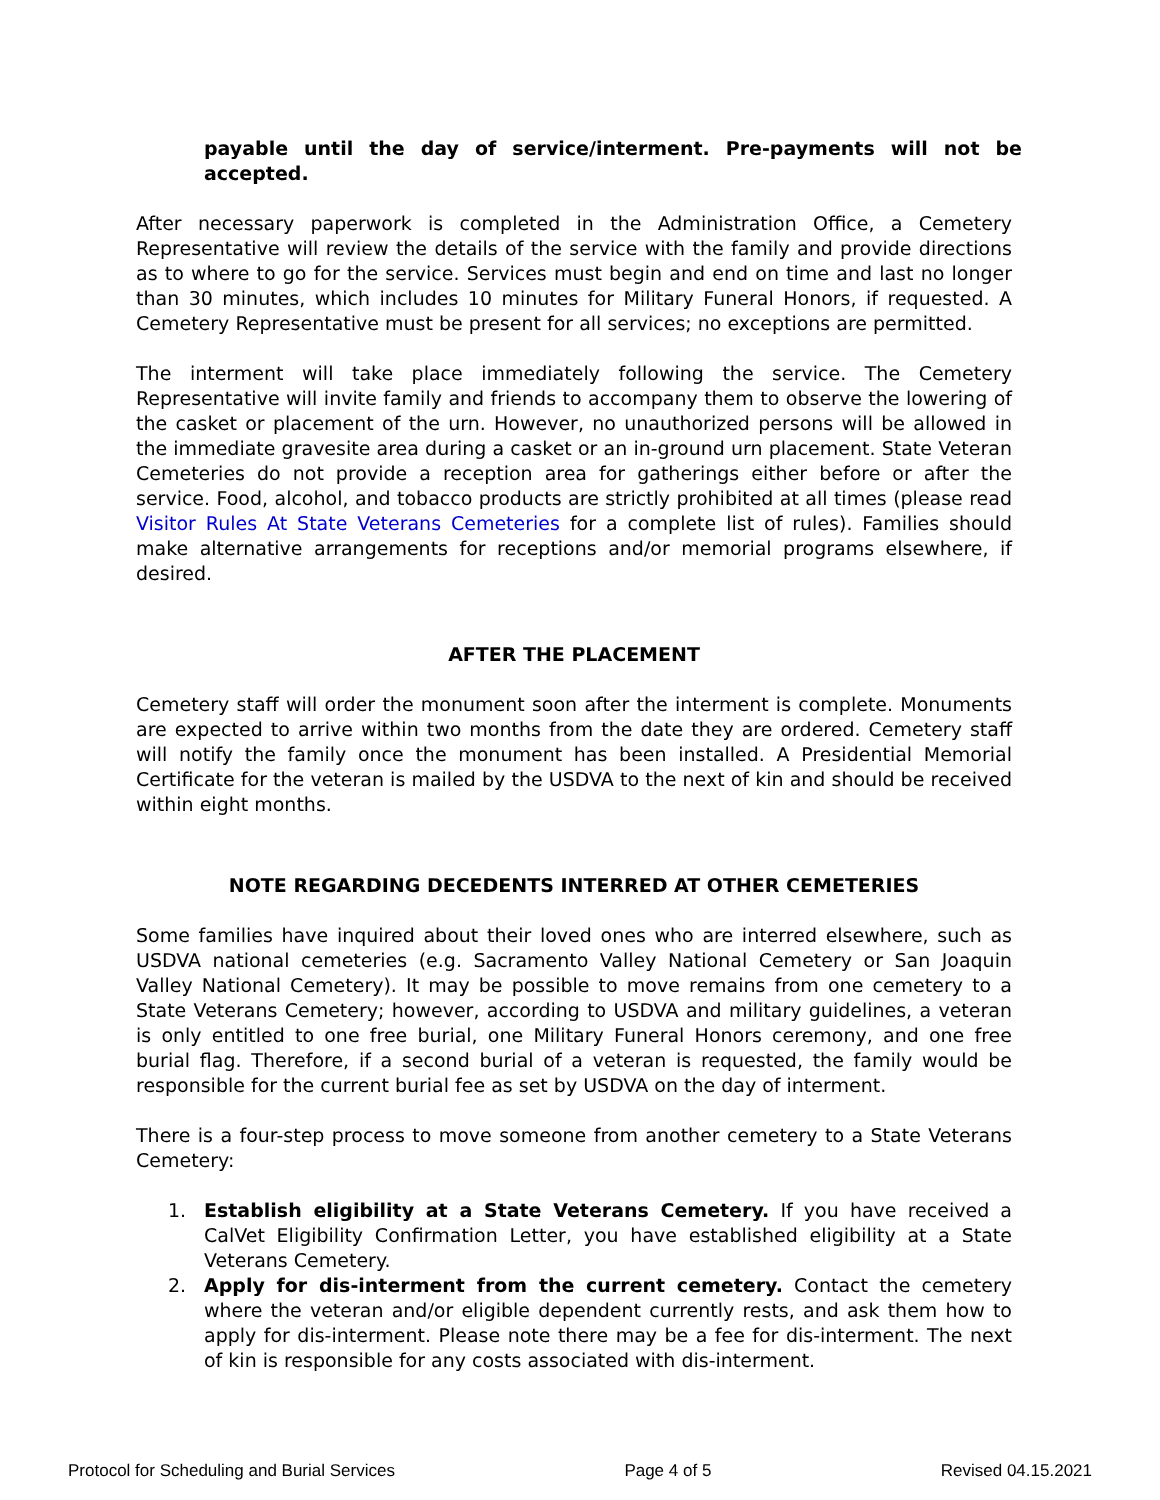payable until the day of service/interment. Pre-payments will not be accepted.
After necessary paperwork is completed in the Administration Office, a Cemetery Representative will review the details of the service with the family and provide directions as to where to go for the service. Services must begin and end on time and last no longer than 30 minutes, which includes 10 minutes for Military Funeral Honors, if requested. A Cemetery Representative must be present for all services; no exceptions are permitted.
The interment will take place immediately following the service. The Cemetery Representative will invite family and friends to accompany them to observe the lowering of the casket or placement of the urn. However, no unauthorized persons will be allowed in the immediate gravesite area during a casket or an in-ground urn placement. State Veteran Cemeteries do not provide a reception area for gatherings either before or after the service. Food, alcohol, and tobacco products are strictly prohibited at all times (please read Visitor Rules At State Veterans Cemeteries for a complete list of rules). Families should make alternative arrangements for receptions and/or memorial programs elsewhere, if desired.
AFTER THE PLACEMENT
Cemetery staff will order the monument soon after the interment is complete. Monuments are expected to arrive within two months from the date they are ordered. Cemetery staff will notify the family once the monument has been installed. A Presidential Memorial Certificate for the veteran is mailed by the USDVA to the next of kin and should be received within eight months.
NOTE REGARDING DECEDENTS INTERRED AT OTHER CEMETERIES
Some families have inquired about their loved ones who are interred elsewhere, such as USDVA national cemeteries (e.g. Sacramento Valley National Cemetery or San Joaquin Valley National Cemetery). It may be possible to move remains from one cemetery to a State Veterans Cemetery; however, according to USDVA and military guidelines, a veteran is only entitled to one free burial, one Military Funeral Honors ceremony, and one free burial flag. Therefore, if a second burial of a veteran is requested, the family would be responsible for the current burial fee as set by USDVA on the day of interment.
There is a four-step process to move someone from another cemetery to a State Veterans Cemetery:
1. Establish eligibility at a State Veterans Cemetery. If you have received a CalVet Eligibility Confirmation Letter, you have established eligibility at a State Veterans Cemetery.
2. Apply for dis-interment from the current cemetery. Contact the cemetery where the veteran and/or eligible dependent currently rests, and ask them how to apply for dis-interment. Please note there may be a fee for dis-interment. The next of kin is responsible for any costs associated with dis-interment.
Protocol for Scheduling and Burial Services Page 4 of 5 Revised 04.15.2021